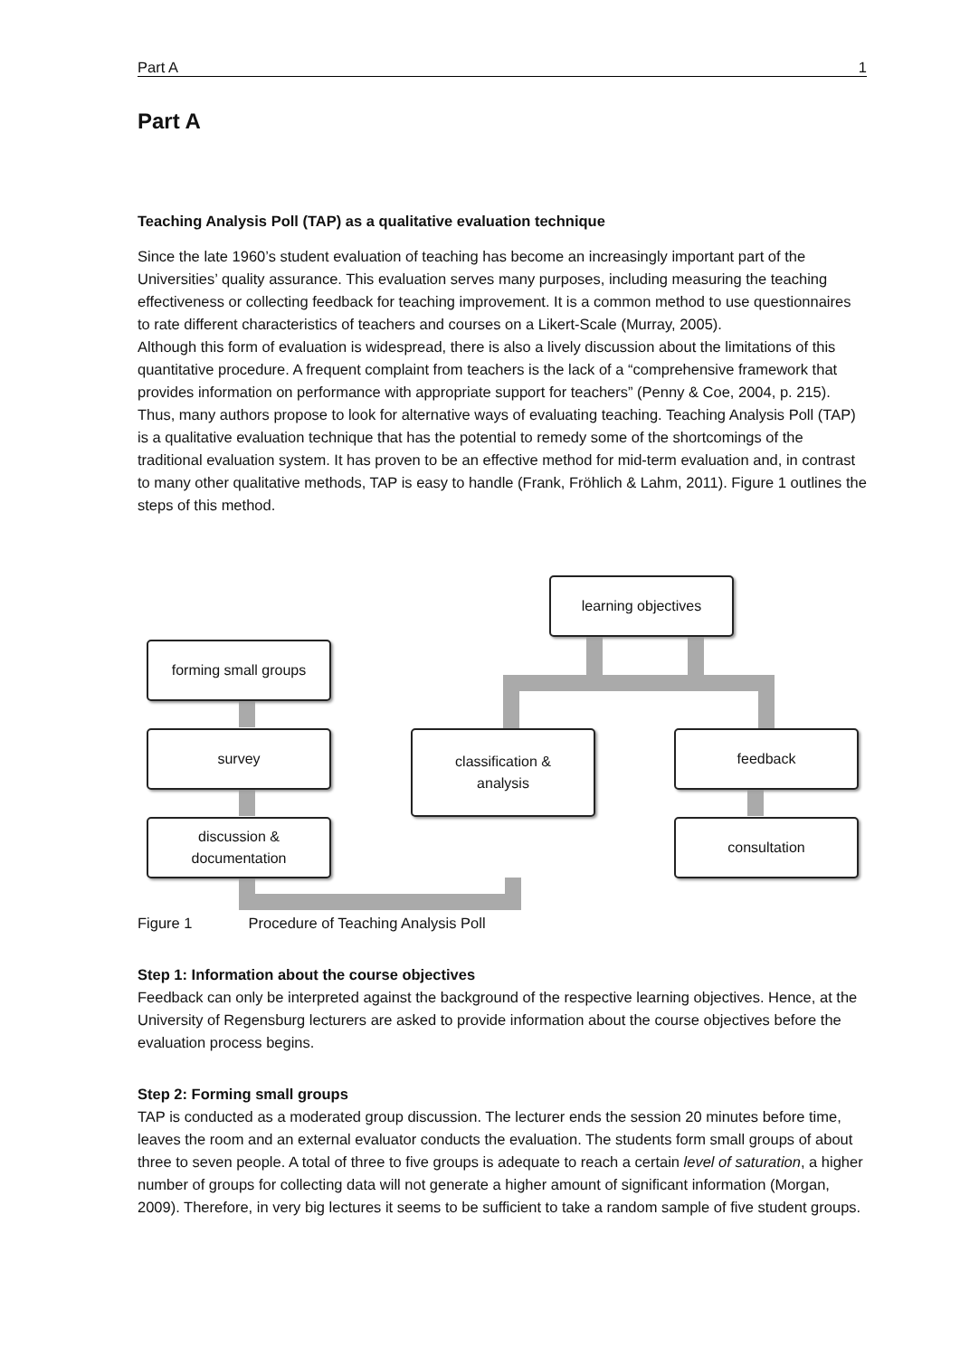Part A 1
Part A
Teaching Analysis Poll (TAP) as a qualitative evaluation technique
Since the late 1960’s student evaluation of teaching has become an increasingly important part of the Universities’ quality assurance. This evaluation serves many purposes, including measuring the teaching effectiveness or collecting feedback for teaching improvement. It is a common method to use questionnaires to rate different characteristics of teachers and courses on a Likert-Scale (Murray, 2005).
Although this form of evaluation is widespread, there is also a lively discussion about the limitations of this quantitative procedure. A frequent complaint from teachers is the lack of a “comprehensive framework that provides information on performance with appropriate support for teachers” (Penny & Coe, 2004, p. 215). Thus, many authors propose to look for alternative ways of evaluating teaching. Teaching Analysis Poll (TAP) is a qualitative evaluation technique that has the potential to remedy some of the shortcomings of the traditional evaluation system. It has proven to be an effective method for mid-term evaluation and, in contrast to many other qualitative methods, TAP is easy to handle (Frank, Fröhlich & Lahm, 2011). Figure 1 outlines the steps of this method.
learning objectives
forming small groups
survey
classification &
analysis
feedback
discussion &
documentation
consultation
Figure 1 Procedure of Teaching Analysis Poll
Step 1: Information about the course objectives
Feedback can only be interpreted against the background of the respective learning objectives. Hence, at the University of Regensburg lecturers are asked to provide information about the course objectives before the evaluation process begins.
Step 2: Forming small groups
TAP is conducted as a moderated group discussion. The lecturer ends the session 20 minutes before time, leaves the room and an external evaluator conducts the evaluation. The students form small groups of about three to seven people. A total of three to five groups is adequate to reach a certain level of saturation, a higher number of groups for collecting data will not generate a higher amount of significant information (Morgan, 2009). Therefore, in very big lectures it seems to be sufficient to take a random sample of five student groups.